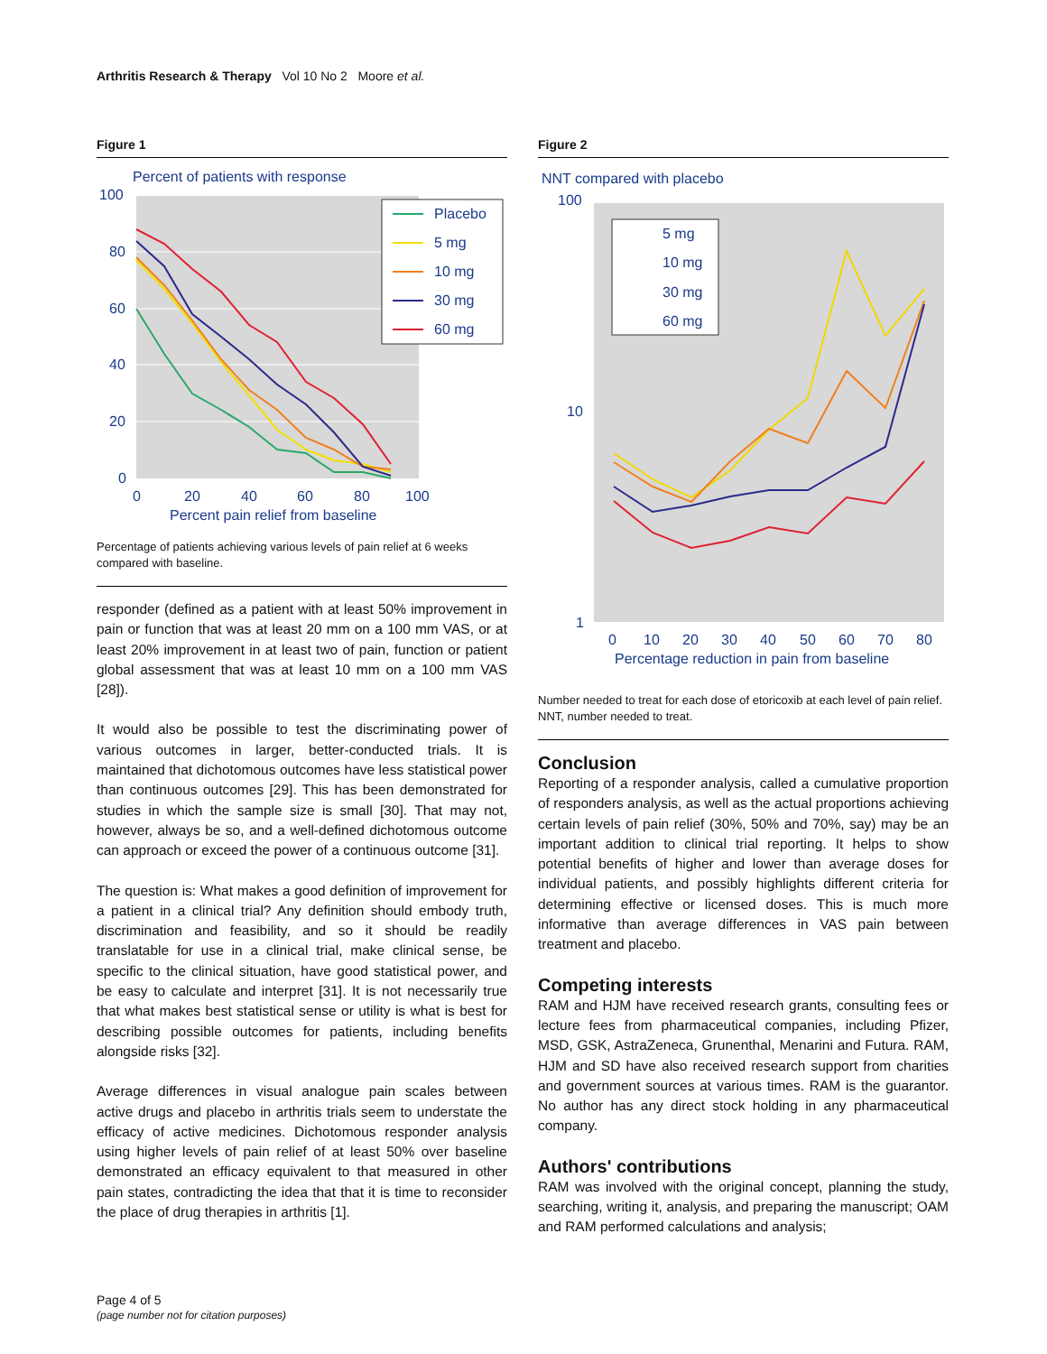Arthritis Research & Therapy Vol 10 No 2 Moore et al.
Figure 1
Percent of patients with response
100
80
60
40
20
0
0
20
40
60
80
100
Percent pain relief from baseline
Placebo
5 mg
10 mg
30 mg
60 mg
Percentage of patients achieving various levels of pain relief at 6 weeks compared with baseline.
responder (defined as a patient with at least 50% improvement in pain or function that was at least 20 mm on a 100 mm VAS, or at least 20% improvement in at least two of pain, function or patient global assessment that was at least 10 mm on a 100 mm VAS [28]).
It would also be possible to test the discriminating power of various outcomes in larger, better-conducted trials. It is maintained that dichotomous outcomes have less statistical power than continuous outcomes [29]. This has been demonstrated for studies in which the sample size is small [30]. That may not, however, always be so, and a well-defined dichotomous outcome can approach or exceed the power of a continuous outcome [31].
The question is: What makes a good definition of improvement for a patient in a clinical trial? Any definition should embody truth, discrimination and feasibility, and so it should be readily translatable for use in a clinical trial, make clinical sense, be specific to the clinical situation, have good statistical power, and be easy to calculate and interpret [31]. It is not necessarily true that what makes best statistical sense or utility is what is best for describing possible outcomes for patients, including benefits alongside risks [32].
Average differences in visual analogue pain scales between active drugs and placebo in arthritis trials seem to understate the efficacy of active medicines. Dichotomous responder analysis using higher levels of pain relief of at least 50% over baseline demonstrated an efficacy equivalent to that measured in other pain states, contradicting the idea that that it is time to reconsider the place of drug therapies in arthritis [1].
Figure 2
NNT compared with placebo
100
10
1
0
10
20
30
40
50
60
70
80
Percentage reduction in pain from baseline
5 mg
10 mg
30 mg
60 mg
Number needed to treat for each dose of etoricoxib at each level of pain relief. NNT, number needed to treat.
Conclusion
Reporting of a responder analysis, called a cumulative proportion of responders analysis, as well as the actual proportions achieving certain levels of pain relief (30%, 50% and 70%, say) may be an important addition to clinical trial reporting. It helps to show potential benefits of higher and lower than average doses for individual patients, and possibly highlights different criteria for determining effective or licensed doses. This is much more informative than average differences in VAS pain between treatment and placebo.
Competing interests
RAM and HJM have received research grants, consulting fees or lecture fees from pharmaceutical companies, including Pfizer, MSD, GSK, AstraZeneca, Grunenthal, Menarini and Futura. RAM, HJM and SD have also received research support from charities and government sources at various times. RAM is the guarantor. No author has any direct stock holding in any pharmaceutical company.
Authors' contributions
RAM was involved with the original concept, planning the study, searching, writing it, analysis, and preparing the manuscript; OAM and RAM performed calculations and analysis;
Page 4 of 5
(page number not for citation purposes)